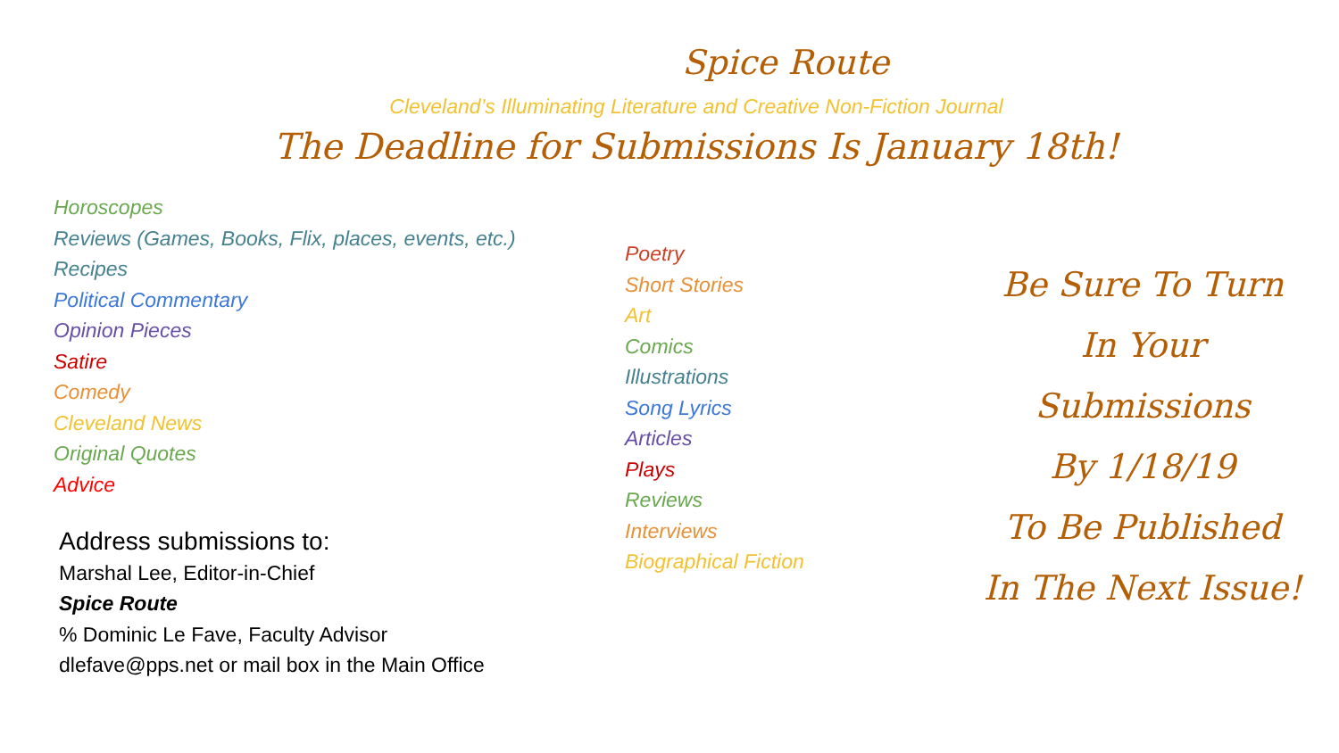Spice Route
Cleveland’s Illuminating Literature and Creative Non-Fiction Journal
The Deadline for Submissions Is January 18th!
Horoscopes
Reviews (Games, Books, Flix, places, events, etc.)
Recipes
Political Commentary
Opinion Pieces
Satire
Comedy
Cleveland News
Original Quotes
Advice
Address submissions to:
Marshal Lee, Editor-in-Chief
Spice Route
% Dominic Le Fave, Faculty Advisor
dlefave@pps.net or mail box in the Main Office
Poetry
Short Stories
Art
Comics
Illustrations
Song Lyrics
Articles
Plays
Reviews
Interviews
Biographical Fiction
Be Sure To Turn
In Your
Submissions
By 1/18/19
To Be Published
In The Next Issue!